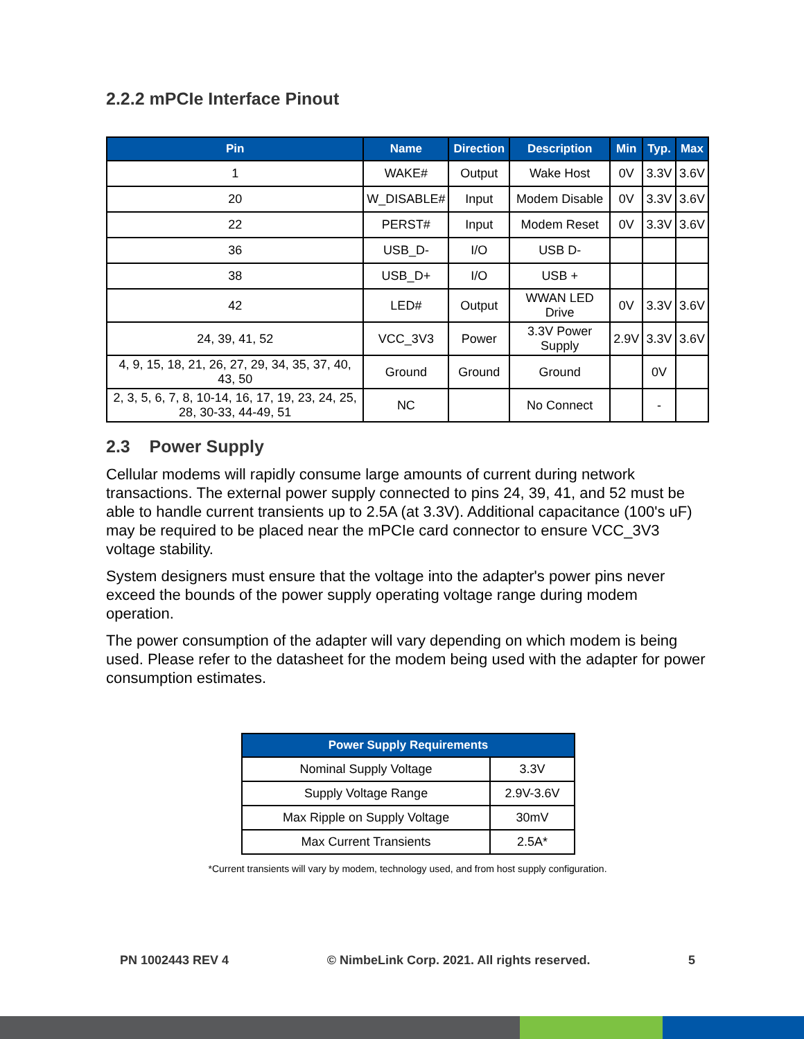2.2.2 mPCIe Interface Pinout
| Pin | Name | Direction | Description | Min | Typ. | Max |
| --- | --- | --- | --- | --- | --- | --- |
| 1 | WAKE# | Output | Wake Host | 0V | 3.3V | 3.6V |
| 20 | W_DISABLE# | Input | Modem Disable | 0V | 3.3V | 3.6V |
| 22 | PERST# | Input | Modem Reset | 0V | 3.3V | 3.6V |
| 36 | USB_D- | I/O | USB D- | | | |
| 38 | USB_D+ | I/O | USB + | | | |
| 42 | LED# | Output | WWAN LED Drive | 0V | 3.3V | 3.6V |
| 24, 39, 41, 52 | VCC_3V3 | Power | 3.3V Power Supply | 2.9V | 3.3V | 3.6V |
| 4, 9, 15, 18, 21, 26, 27, 29, 34, 35, 37, 40, 43, 50 | Ground | Ground | Ground | | 0V | |
| 2, 3, 5, 6, 7, 8, 10-14, 16, 17, 19, 23, 24, 25, 28, 30-33, 44-49, 51 | NC | | No Connect | | - | |
2.3 Power Supply
Cellular modems will rapidly consume large amounts of current during network transactions. The external power supply connected to pins 24, 39, 41, and 52 must be able to handle current transients up to 2.5A (at 3.3V). Additional capacitance (100's uF) may be required to be placed near the mPCIe card connector to ensure VCC_3V3 voltage stability.
System designers must ensure that the voltage into the adapter's power pins never exceed the bounds of the power supply operating voltage range during modem operation.
The power consumption of the adapter will vary depending on which modem is being used. Please refer to the datasheet for the modem being used with the adapter for power consumption estimates.
| Power Supply Requirements | |
| --- | --- |
| Nominal Supply Voltage | 3.3V |
| Supply Voltage Range | 2.9V-3.6V |
| Max Ripple on Supply Voltage | 30mV |
| Max Current Transients | 2.5A* |
*Current transients will vary by modem, technology used, and from host supply configuration.
PN 1002443 REV 4 © NimbeLink Corp. 2021. All rights reserved. 5